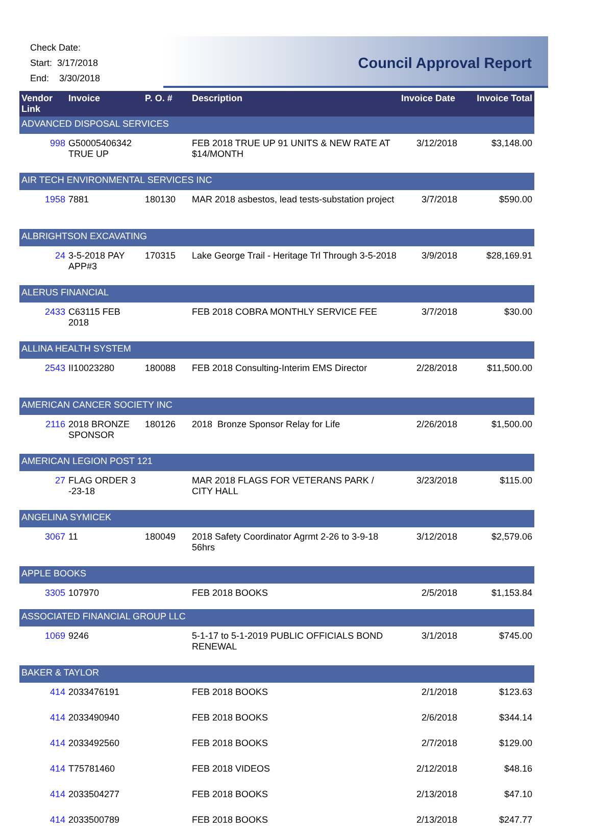Check Date:
Start: 3/17/2018
End: 3/30/2018
Council Approval Report
| Vendor Link | Invoice | P. O. # | Description | Invoice Date | Invoice Total |
| --- | --- | --- | --- | --- | --- |
| ADVANCED DISPOSAL SERVICES | | | | | |
| 998 | G50005406342 TRUE UP | | FEB 2018 TRUE UP 91 UNITS & NEW RATE AT $14/MONTH | 3/12/2018 | $3,148.00 |
| AIR TECH ENVIRONMENTAL SERVICES INC | | | | | |
| 1958 | 7881 | 180130 | MAR 2018 asbestos, lead tests-substation project | 3/7/2018 | $590.00 |
| ALBRIGHTSON EXCAVATING | | | | | |
| 24 | 3-5-2018 PAY APP#3 | 170315 | Lake George Trail - Heritage Trl Through 3-5-2018 | 3/9/2018 | $28,169.91 |
| ALERUS FINANCIAL | | | | | |
| 2433 | C63115 FEB 2018 | | FEB 2018 COBRA MONTHLY SERVICE FEE | 3/7/2018 | $30.00 |
| ALLINA HEALTH SYSTEM | | | | | |
| 2543 | II10023280 | 180088 | FEB 2018 Consulting-Interim EMS Director | 2/28/2018 | $11,500.00 |
| AMERICAN CANCER SOCIETY INC | | | | | |
| 2116 | 2018 BRONZE SPONSOR | 180126 | 2018 Bronze Sponsor Relay for Life | 2/26/2018 | $1,500.00 |
| AMERICAN LEGION POST 121 | | | | | |
| 27 | FLAG ORDER 3 -23-18 | | MAR 2018 FLAGS FOR VETERANS PARK / CITY HALL | 3/23/2018 | $115.00 |
| ANGELINA SYMICEK | | | | | |
| 3067 | 11 | 180049 | 2018 Safety Coordinator Agrmt 2-26 to 3-9-18 56hrs | 3/12/2018 | $2,579.06 |
| APPLE BOOKS | | | | | |
| 3305 | 107970 | | FEB 2018 BOOKS | 2/5/2018 | $1,153.84 |
| ASSOCIATED FINANCIAL GROUP LLC | | | | | |
| 1069 | 9246 | | 5-1-17 to 5-1-2019 PUBLIC OFFICIALS BOND RENEWAL | 3/1/2018 | $745.00 |
| BAKER & TAYLOR | | | | | |
| 414 | 2033476191 | | FEB 2018 BOOKS | 2/1/2018 | $123.63 |
| 414 | 2033490940 | | FEB 2018 BOOKS | 2/6/2018 | $344.14 |
| 414 | 2033492560 | | FEB 2018 BOOKS | 2/7/2018 | $129.00 |
| 414 | T75781460 | | FEB 2018 VIDEOS | 2/12/2018 | $48.16 |
| 414 | 2033504277 | | FEB 2018 BOOKS | 2/13/2018 | $47.10 |
| 414 | 2033500789 | | FEB 2018 BOOKS | 2/13/2018 | $247.77 |